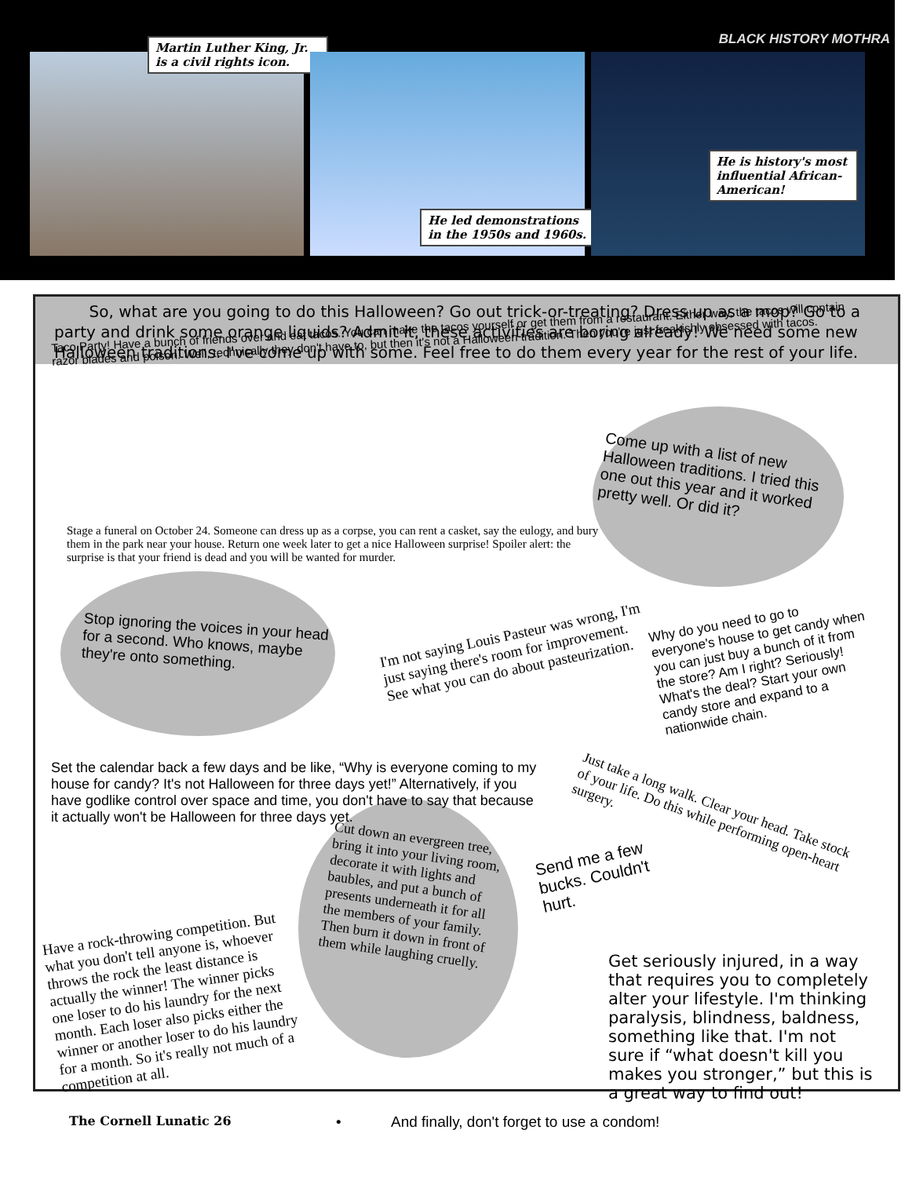BLACK HISTORY MOTHRA
Martin Luther King, Jr. is a civil rights icon.
He led demonstrations in the 1950s and 1960s.
He is history's most influential African-American!
So, what are you going to do this Halloween? Go out trick-or-treating? Dress up as a mop? Go to a party and drink some orange liquids? Admit it, these activities are boring already! We need some new Halloween traditions. I've come up with some. Feel free to do them every year for the rest of your life.
Taco Party! Have a bunch of friends over and eat tacos. You can make the tacos yourself or get them from a restaurant. Either way, the tacos will contain razor blades and poison. Well, technically they don't have to, but then it's not a Halloween tradition. Then you're just freakishly obsessed with tacos.
Come up with a list of new Halloween traditions. I tried this one out this year and it worked pretty well. Or did it?
Stage a funeral on October 24. Someone can dress up as a corpse, you can rent a casket, say the eulogy, and bury them in the park near your house. Return one week later to get a nice Halloween surprise! Spoiler alert: the surprise is that your friend is dead and you will be wanted for murder.
Stop ignoring the voices in your head for a second. Who knows, maybe they're onto something.
I'm not saying Louis Pasteur was wrong, I'm just saying there's room for improvement. See what you can do about pasteurization.
Why do you need to go to everyone's house to get candy when you can just buy a bunch of it from the store? Am I right? Seriously! What's the deal? Start your own candy store and expand to a nationwide chain.
Set the calendar back a few days and be like, “Why is everyone coming to my house for candy? It's not Halloween for three days yet!” Alternatively, if you have godlike control over space and time, you don't have to say that because it actually won't be Halloween for three days yet.
Just take a long walk. Clear your head. Take stock of your life. Do this while performing open-heart surgery.
Have a rock-throwing competition. But what you don't tell anyone is, whoever throws the rock the least distance is actually the winner! The winner picks one loser to do his laundry for the next month. Each loser also picks either the winner or another loser to do his laundry for a month. So it's really not much of a competition at all.
Cut down an evergreen tree, bring it into your living room, decorate it with lights and baubles, and put a bunch of presents underneath it for all the members of your family. Then burn it down in front of them while laughing cruelly.
Send me a few bucks. Couldn't hurt.
Get seriously injured, in a way that requires you to completely alter your lifestyle. I'm thinking paralysis, blindness, baldness, something like that. I'm not sure if “what doesn't kill you makes you stronger,” but this is a great way to find out!
The Cornell Lunatic 26 • And finally, don't forget to use a condom!